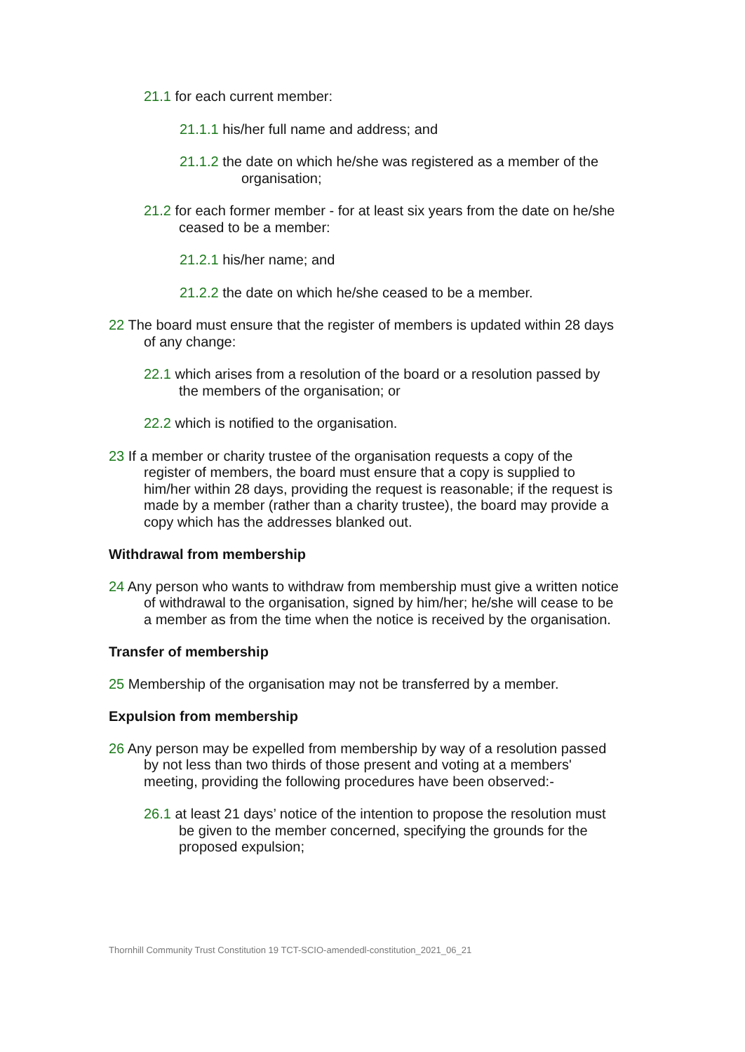21.1 for each current member:
21.1.1 his/her full name and address; and
21.1.2 the date on which he/she was registered as a member of the organisation;
21.2 for each former member - for at least six years from the date on he/she ceased to be a member:
21.2.1 his/her name; and
21.2.2 the date on which he/she ceased to be a member.
22 The board must ensure that the register of members is updated within 28 days of any change:
22.1 which arises from a resolution of the board or a resolution passed by the members of the organisation; or
22.2 which is notified to the organisation.
23 If a member or charity trustee of the organisation requests a copy of the register of members, the board must ensure that a copy is supplied to him/her within 28 days, providing the request is reasonable; if the request is made by a member (rather than a charity trustee), the board may provide a copy which has the addresses blanked out.
Withdrawal from membership
24 Any person who wants to withdraw from membership must give a written notice of withdrawal to the organisation, signed by him/her; he/she will cease to be a member as from the time when the notice is received by the organisation.
Transfer of membership
25 Membership of the organisation may not be transferred by a member.
Expulsion from membership
26 Any person may be expelled from membership by way of a resolution passed by not less than two thirds of those present and voting at a members' meeting, providing the following procedures have been observed:-
26.1 at least 21 days’ notice of the intention to propose the resolution must be given to the member concerned, specifying the grounds for the proposed expulsion;
Thornhill Community Trust Constitution 19 TCT-SCIO-amendedl-constitution_2021_06_21